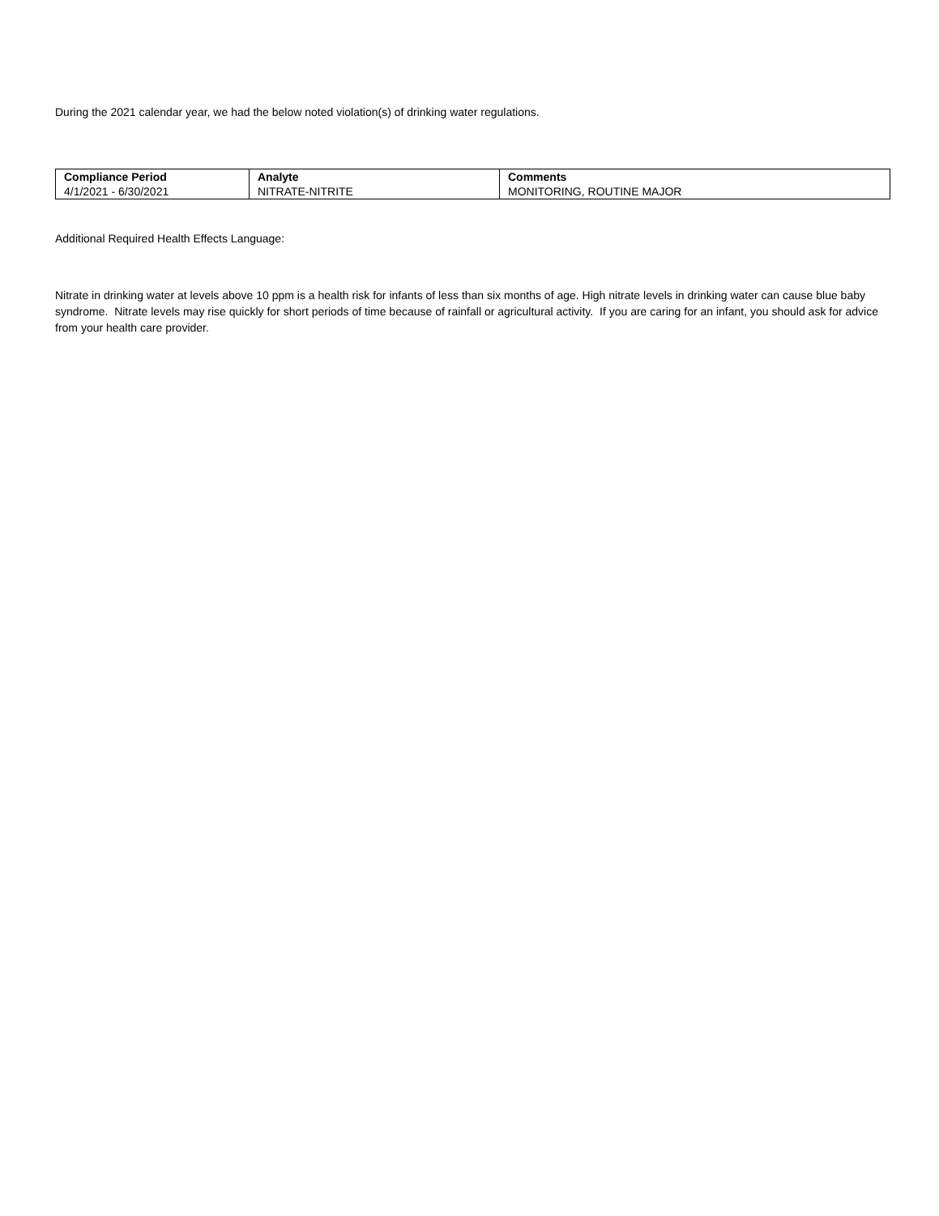During the 2021 calendar year, we had the below noted violation(s) of drinking water regulations.
| Compliance Period | Analyte | Comments |
| --- | --- | --- |
| 4/1/2021 - 6/30/2021 | NITRATE-NITRITE | MONITORING, ROUTINE MAJOR |
Additional Required Health Effects Language:
Nitrate in drinking water at levels above 10 ppm is a health risk for infants of less than six months of age. High nitrate levels in drinking water can cause blue baby syndrome. Nitrate levels may rise quickly for short periods of time because of rainfall or agricultural activity. If you are caring for an infant, you should ask for advice from your health care provider.